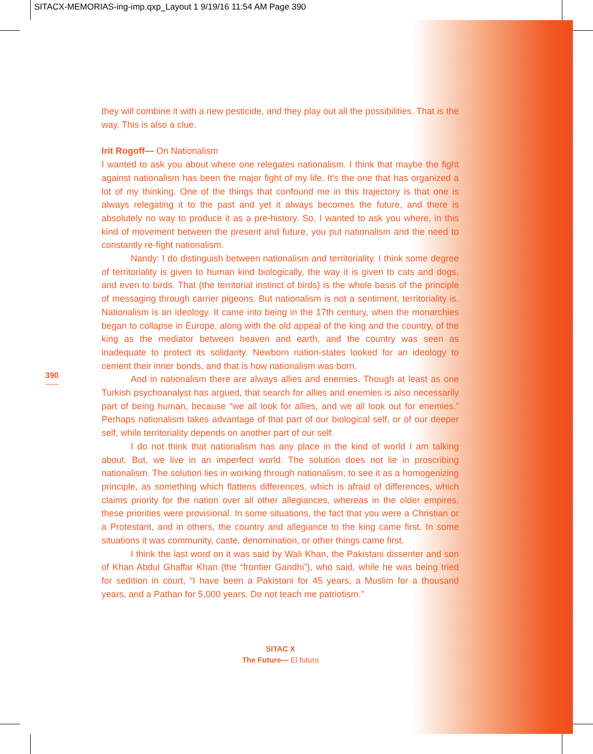SITACX-MEMORIAS-ing-imp.qxp_Layout 1 9/19/16 11:54 AM Page 390
they will combine it with a new pesticide, and they play out all the possibilities. That is the way. This is also a clue.
Irit Rogoff— On Nationalism
I wanted to ask you about where one relegates nationalism. I think that maybe the fight against nationalism has been the major fight of my life. It's the one that has organized a lot of my thinking. One of the things that confound me in this trajectory is that one is always relegating it to the past and yet it always becomes the future, and there is absolutely no way to produce it as a pre-history. So, I wanted to ask you where, in this kind of movement between the present and future, you put nationalism and the need to constantly re-fight nationalism.
Nandy: I do distinguish between nationalism and territoriality. I think some degree of territoriality is given to human kind biologically, the way it is given to cats and dogs, and even to birds. That (the territorial instinct of birds) is the whole basis of the principle of messaging through carrier pigeons. But nationalism is not a sentiment, territoriality is. Nationalism is an ideology. It came into being in the 17th century, when the monarchies began to collapse in Europe, along with the old appeal of the king and the country, of the king as the mediator between heaven and earth, and the country was seen as inadequate to protect its solidarity. Newborn nation-states looked for an ideology to cement their inner bonds, and that is how nationalism was born.
And in nationalism there are always allies and enemies. Though at least as one Turkish psychoanalyst has argued, that search for allies and enemies is also necessarily part of being human, because “we all look for allies, and we all look out for enemies.” Perhaps nationalism takes advantage of that part of our biological self, or of our deeper self, while territoriality depends on another part of our self.
I do not think that nationalism has any place in the kind of world I am talking about. But, we live in an imperfect world. The solution does not lie in proscribing nationalism. The solution lies in working through nationalism, to see it as a homogenizing principle, as something which flattens differences, which is afraid of differences, which claims priority for the nation over all other allegiances, whereas in the older empires, these priorities were provisional. In some situations, the fact that you were a Christian or a Protestant, and in others, the country and allegiance to the king came first. In some situations it was community, caste, denomination, or other things came first.
I think the last word on it was said by Wali Khan, the Pakistani dissenter and son of Khan Abdul Ghaffar Khan (the “frontier Gandhi”), who said, while he was being tried for sedition in court, “I have been a Pakistani for 45 years, a Muslim for a thousand years, and a Pathan for 5,000 years. Do not teach me patriotism.”
390
SITAC X
The Future— El futuro